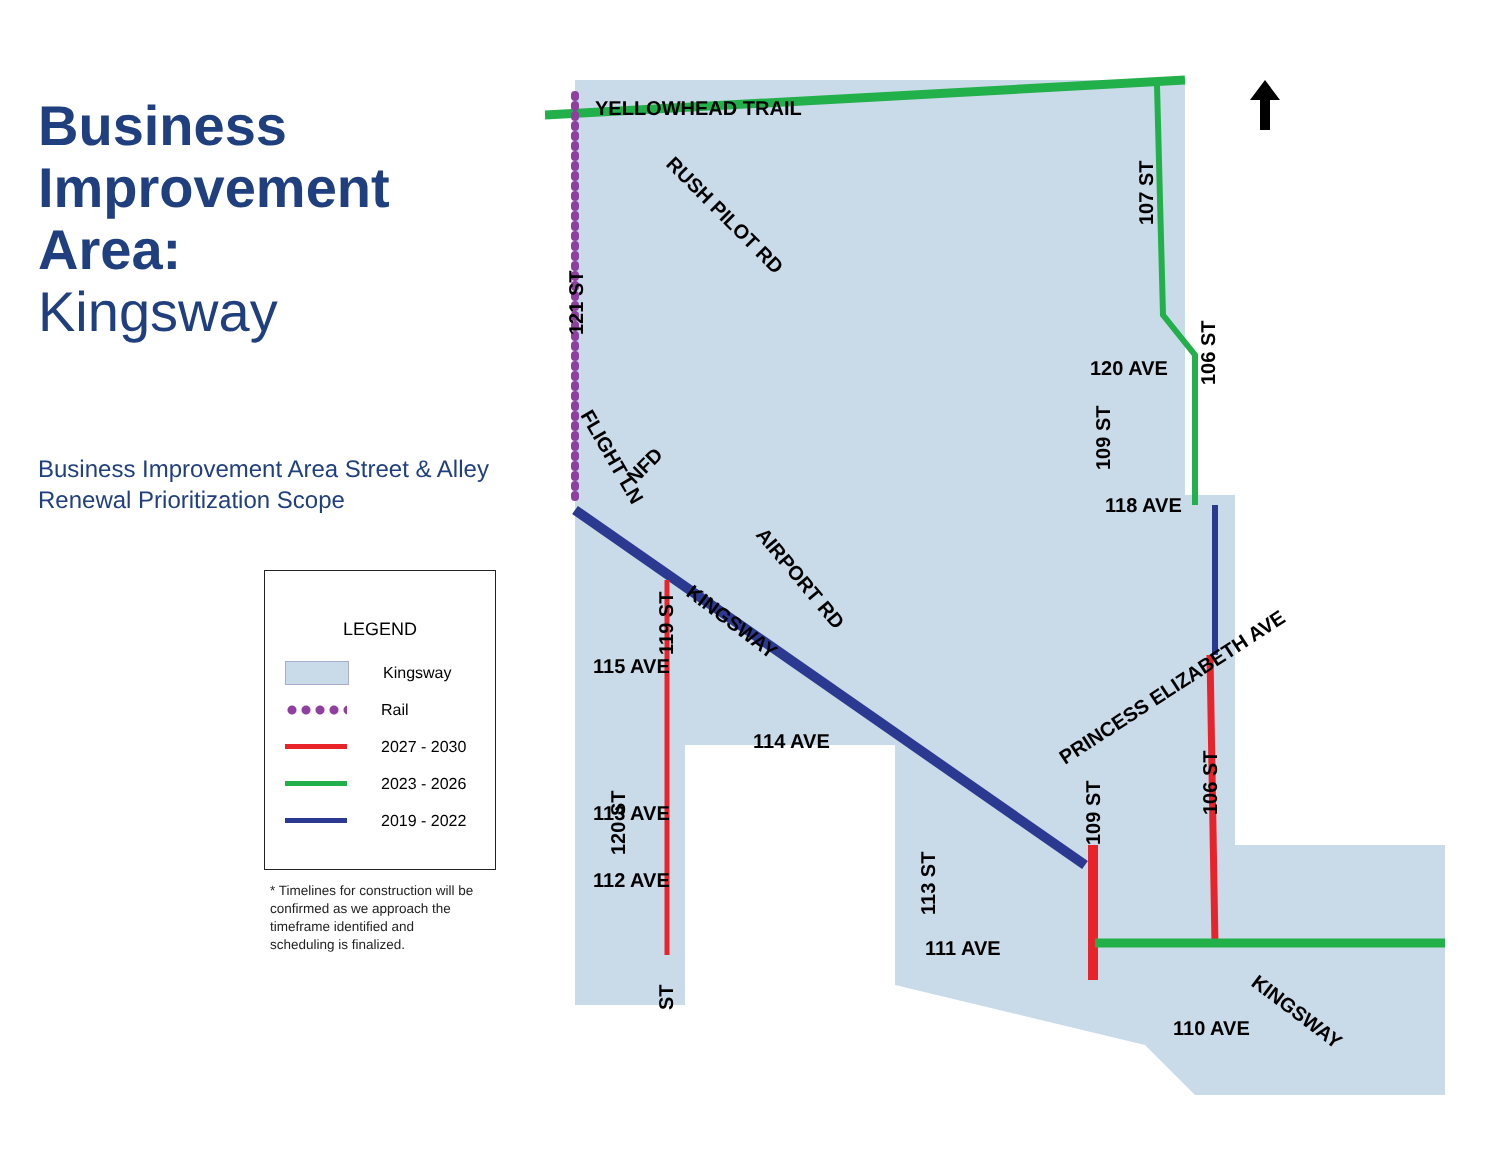Business Improvement Area:
Kingsway
Business Improvement Area Street & Alley Renewal Prioritization Scope
LEGEND
Kingsway
Rail
2027 - 2030
2023 - 2026
2019 - 2022
* Timelines for construction will be confirmed as we approach the timeframe identified and scheduling is finalized.
YELLOWHEAD TRAIL
RUSH PILOT RD
107 ST
121 ST
120 AVE
106 ST
109 ST
FLIGHT LN
NFD
118 AVE
AIRPORT RD
KINGSWAY
PRINCESS ELIZABETH AVE
115 AVE
119 ST
114 AVE
113 AVE
112 AVE
120 ST
113 ST
111 AVE
109 ST
106 ST
110 AVE
KINGSWAY
ST